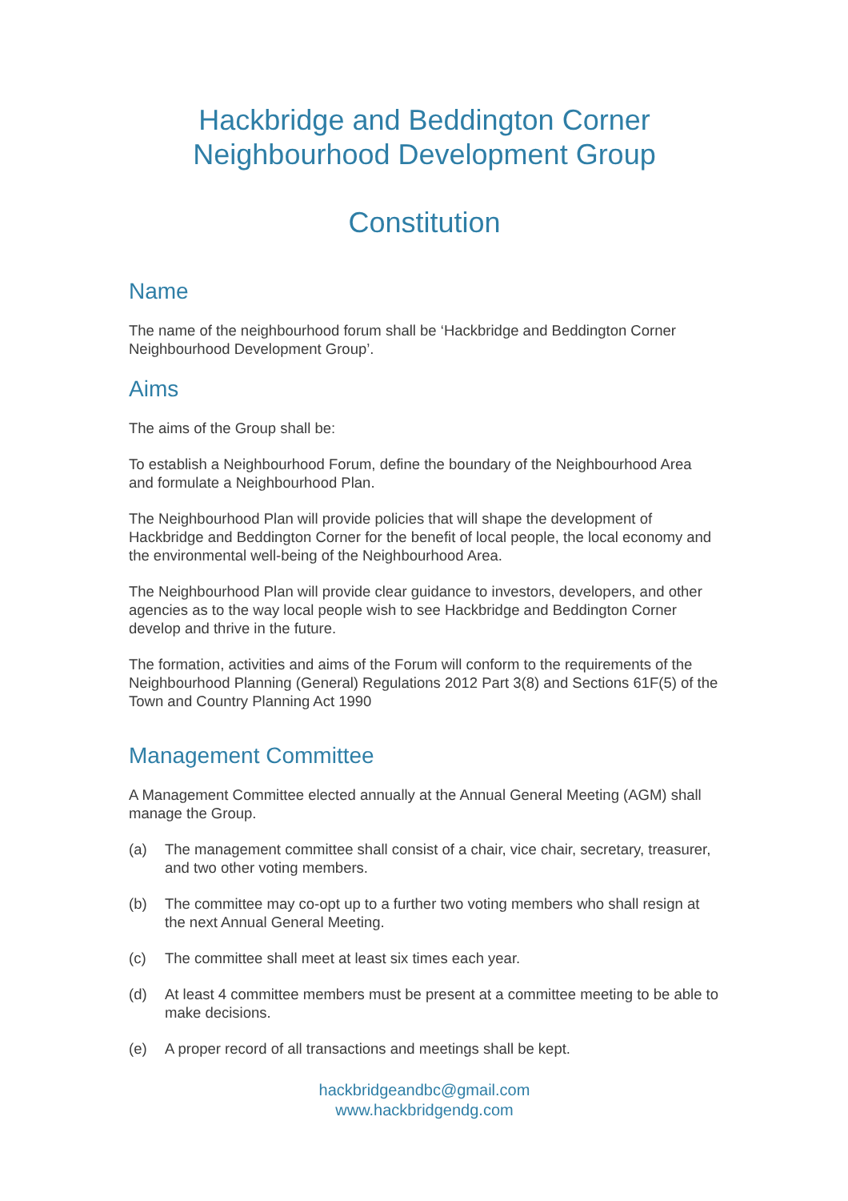Hackbridge and Beddington Corner
Neighbourhood Development Group
Constitution
Name
The name of the neighbourhood forum shall be ‘Hackbridge and Beddington Corner Neighbourhood Development Group’.
Aims
The aims of the Group shall be:
To establish a Neighbourhood Forum, define the boundary of the Neighbourhood Area and formulate a Neighbourhood Plan.
The Neighbourhood Plan will provide policies that will shape the development of Hackbridge and Beddington Corner for the benefit of local people, the local economy and the environmental well-being of the Neighbourhood Area.
The Neighbourhood Plan will provide clear guidance to investors, developers, and other agencies as to the way local people wish to see Hackbridge and Beddington Corner develop and thrive in the future.
The formation, activities and aims of the Forum will conform to the requirements of the Neighbourhood Planning (General) Regulations 2012 Part 3(8) and Sections 61F(5) of the Town and Country Planning Act 1990
Management Committee
A Management Committee elected annually at the Annual General Meeting (AGM) shall manage the Group.
(a) The management committee shall consist of a chair, vice chair, secretary, treasurer, and two other voting members.
(b) The committee may co-opt up to a further two voting members who shall resign at the next Annual General Meeting.
(c) The committee shall meet at least six times each year.
(d) At least 4 committee members must be present at a committee meeting to be able to make decisions.
(e) A proper record of all transactions and meetings shall be kept.
hackbridgeandbc@gmail.com
www.hackbridgendg.com